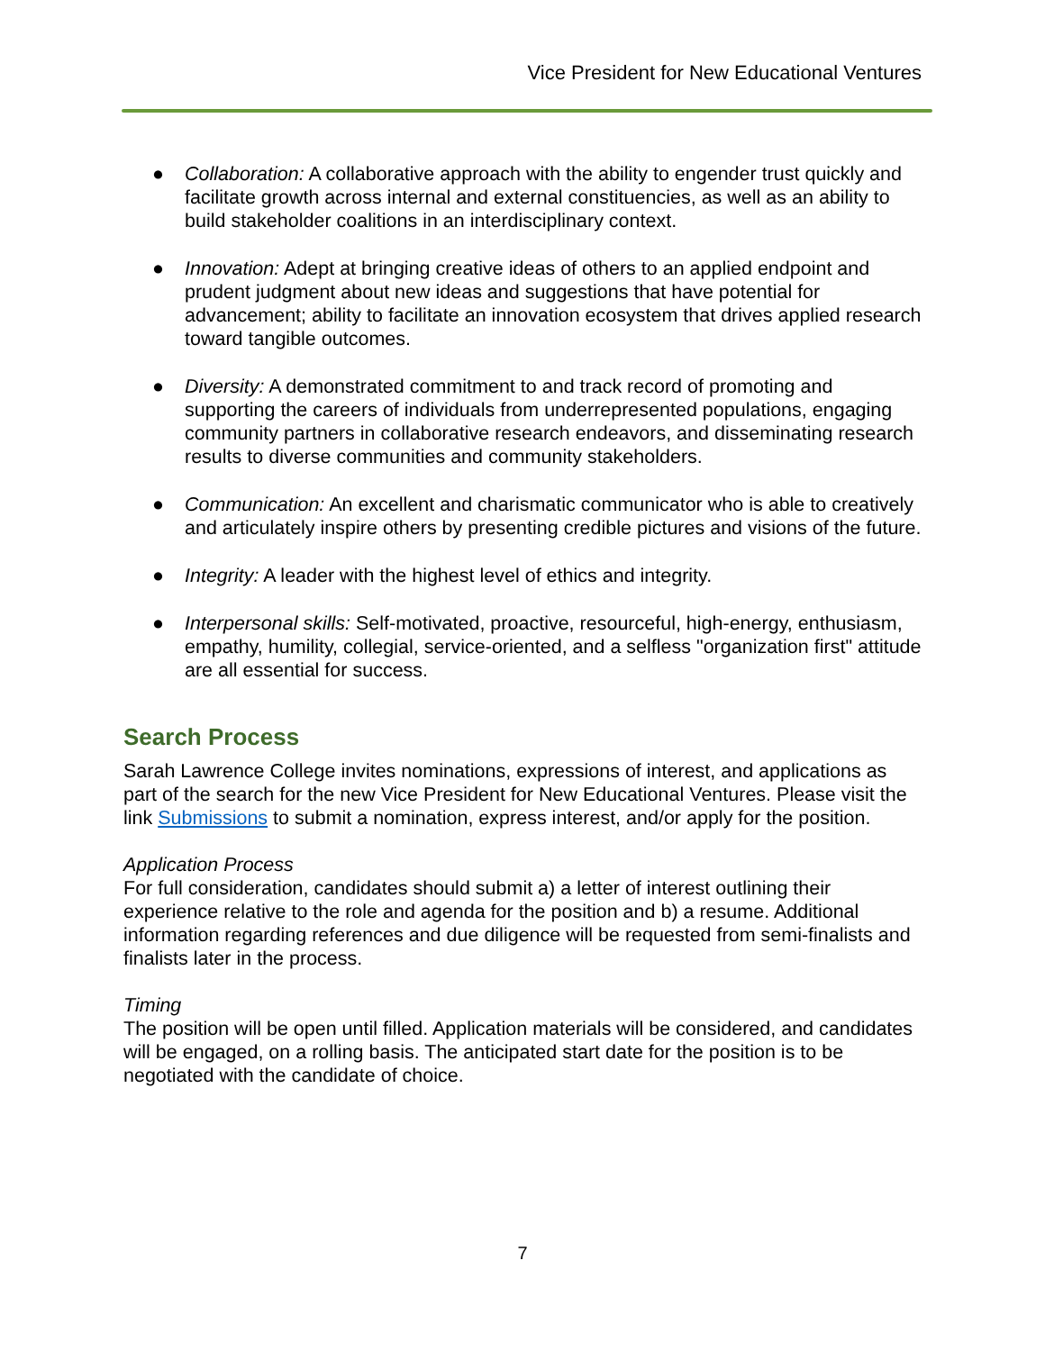Vice President for New Educational Ventures
● Collaboration: A collaborative approach with the ability to engender trust quickly and facilitate growth across internal and external constituencies, as well as an ability to build stakeholder coalitions in an interdisciplinary context.
● Innovation: Adept at bringing creative ideas of others to an applied endpoint and prudent judgment about new ideas and suggestions that have potential for advancement; ability to facilitate an innovation ecosystem that drives applied research toward tangible outcomes.
● Diversity: A demonstrated commitment to and track record of promoting and supporting the careers of individuals from underrepresented populations, engaging community partners in collaborative research endeavors, and disseminating research results to diverse communities and community stakeholders.
● Communication: An excellent and charismatic communicator who is able to creatively and articulately inspire others by presenting credible pictures and visions of the future.
● Integrity: A leader with the highest level of ethics and integrity.
● Interpersonal skills: Self-motivated, proactive, resourceful, high-energy, enthusiasm, empathy, humility, collegial, service-oriented, and a selfless "organization first" attitude are all essential for success.
Search Process
Sarah Lawrence College invites nominations, expressions of interest, and applications as part of the search for the new Vice President for New Educational Ventures. Please visit the link Submissions to submit a nomination, express interest, and/or apply for the position.
Application Process
For full consideration, candidates should submit a) a letter of interest outlining their experience relative to the role and agenda for the position and b) a resume. Additional information regarding references and due diligence will be requested from semi-finalists and finalists later in the process.
Timing
The position will be open until filled. Application materials will be considered, and candidates will be engaged, on a rolling basis. The anticipated start date for the position is to be negotiated with the candidate of choice.
7